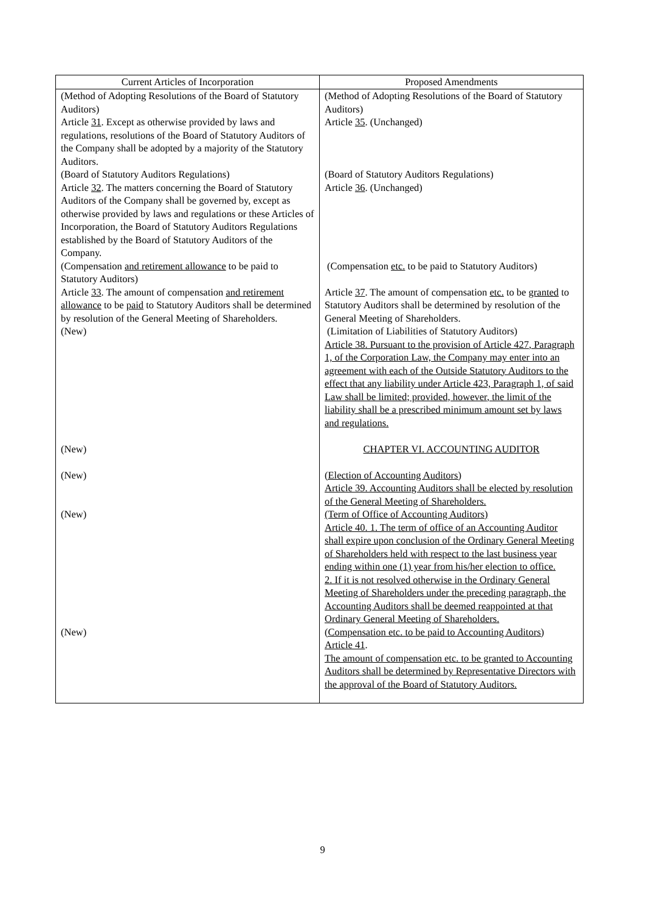| Current Articles of Incorporation | Proposed Amendments |
| --- | --- |
| (Method of Adopting Resolutions of the Board of Statutory Auditors) Article 31 . Except as otherwise provided by laws and regulations, resolutions of the Board of Statutory Auditors of the Company shall be adopted by a majority of the Statutory Auditors. | (Method of Adopting Resolutions of the Board of Statutory Auditors) Article 35 . (Unchanged) |
| (Board of Statutory Auditors Regulations) Article 32 . The matters concerning the Board of Statutory Auditors of the Company shall be governed by, except as otherwise provided by laws and regulations or these Articles of Incorporation, the Board of Statutory Auditors Regulations established by the Board of Statutory Auditors of the Company. | (Board of Statutory Auditors Regulations) Article 36 . (Unchanged) |
| (Compensation and retirement allowance to be paid to Statutory Auditors) Article 33 . The amount of compensation and retirement allowance to be paid to Statutory Auditors shall be determined by resolution of the General Meeting of Shareholders. | (Compensation etc. to be paid to Statutory Auditors) Article 37 . The amount of compensation etc. to be granted to Statutory Auditors shall be determined by resolution of the General Meeting of Shareholders. |
| (New) | (Limitation of Liabilities of Statutory Auditors) Article 38. Pursuant to the provision of Article 427, Paragraph 1, of the Corporation Law, the Company may enter into an agreement with each of the Outside Statutory Auditors to the effect that any liability under Article 423, Paragraph 1, of said Law shall be limited; provided, however, the limit of the liability shall be a prescribed minimum amount set by laws and regulations. |
| (New) | CHAPTER VI. ACCOUNTING AUDITOR |
| (New) | (Election of Accounting Auditors) Article 39. Accounting Auditors shall be elected by resolution of the General Meeting of Shareholders. |
| (New) | (Term of Office of Accounting Auditors) Article 40. 1. The term of office of an Accounting Auditor shall expire upon conclusion of the Ordinary General Meeting of Shareholders held with respect to the last business year ending within one (1) year from his/her election to office. 2. If it is not resolved otherwise in the Ordinary General Meeting of Shareholders under the preceding paragraph, the Accounting Auditors shall be deemed reappointed at that Ordinary General Meeting of Shareholders. |
| (New) | (Compensation etc. to be paid to Accounting Auditors) Article 41 . The amount of compensation etc. to be granted to Accounting Auditors shall be determined by Representative Directors with the approval of the Board of Statutory Auditors. |
9